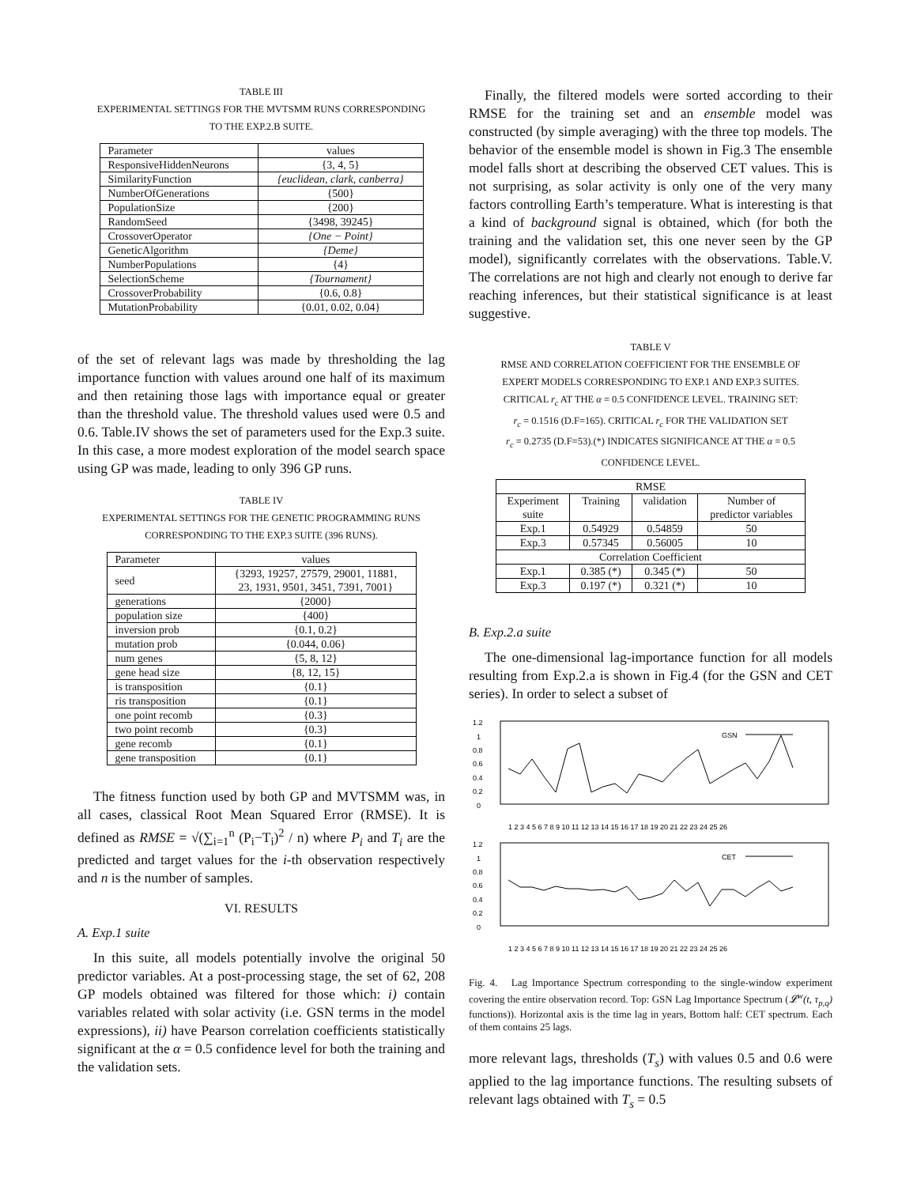TABLE III
EXPERIMENTAL SETTINGS FOR THE MVTSMM RUNS CORRESPONDING
TO THE EXP.2.B SUITE.
| Parameter | values |
| --- | --- |
| ResponsiveHiddenNeurons | {3, 4, 5} |
| SimilarityFunction | {euclidean, clark, canberra} |
| NumberOfGenerations | {500} |
| PopulationSize | {200} |
| RandomSeed | {3498, 39245} |
| CrossoverOperator | {One − Point} |
| GeneticAlgorithm | {Deme} |
| NumberPopulations | {4} |
| SelectionScheme | {Tournament} |
| CrossoverProbability | {0.6, 0.8} |
| MutationProbability | {0.01, 0.02, 0.04} |
of the set of relevant lags was made by thresholding the lag importance function with values around one half of its maximum and then retaining those lags with importance equal or greater than the threshold value. The threshold values used were 0.5 and 0.6. Table.IV shows the set of parameters used for the Exp.3 suite. In this case, a more modest exploration of the model search space using GP was made, leading to only 396 GP runs.
TABLE IV
EXPERIMENTAL SETTINGS FOR THE GENETIC PROGRAMMING RUNS
CORRESPONDING TO THE EXP.3 SUITE (396 RUNS).
| Parameter | values |
| --- | --- |
| seed | {3293, 19257, 27579, 29001, 11881, 23, 1931, 9501, 3451, 7391, 7001} |
| generations | {2000} |
| population size | {400} |
| inversion prob | {0.1, 0.2} |
| mutation prob | {0.044, 0.06} |
| num genes | {5, 8, 12} |
| gene head size | {8, 12, 15} |
| is transposition | {0.1} |
| ris transposition | {0.1} |
| one point recomb | {0.3} |
| two point recomb | {0.3} |
| gene recomb | {0.1} |
| gene transposition | {0.1} |
The fitness function used by both GP and MVTSMM was, in all cases, classical Root Mean Squared Error (RMSE). It is defined as RMSE = √(∑<sub>i=1</sub><sup>n</sup> (P<sub>i</sub>−T<sub>i</sub>)<sup>2</sup> / n) where P<sub>i</sub> and T<sub>i</sub> are the predicted and target values for the i-th observation respectively and n is the number of samples.
VI. RESULTS
A. Exp.1 suite
In this suite, all models potentially involve the original 50 predictor variables. At a post-processing stage, the set of 62, 208 GP models obtained was filtered for those which: i) contain variables related with solar activity (i.e. GSN terms in the model expressions), ii) have Pearson correlation coefficients statistically significant at the α = 0.5 confidence level for both the training and the validation sets.
Finally, the filtered models were sorted according to their RMSE for the training set and an ensemble model was constructed (by simple averaging) with the three top models. The behavior of the ensemble model is shown in Fig.3 The ensemble model falls short at describing the observed CET values. This is not surprising, as solar activity is only one of the very many factors controlling Earth’s temperature. What is interesting is that a kind of background signal is obtained, which (for both the training and the validation set, this one never seen by the GP model), significantly correlates with the observations. Table.V. The correlations are not high and clearly not enough to derive far reaching inferences, but their statistical significance is at least suggestive.
TABLE V
RMSE AND CORRELATION COEFFICIENT FOR THE ENSEMBLE OF
EXPERT MODELS CORRESPONDING TO EXP.1 AND EXP.3 SUITES.
CRITICAL r<sub>c</sub> AT THE α = 0.5 CONFIDENCE LEVEL. TRAINING SET:
r<sub>c</sub> = 0.1516 (D.F=165). CRITICAL r<sub>c</sub> FOR THE VALIDATION SET
r<sub>c</sub> = 0.2735 (D.F=53).(*) INDICATES SIGNIFICANCE AT THE α = 0.5
CONFIDENCE LEVEL.
| RMSE | | | |
| Experiment suite | Training | validation | Number of predictor variables |
| Exp.1 | 0.54929 | 0.54859 | 50 |
| Exp.3 | 0.57345 | 0.56005 | 10 |
| Correlation Coefficient | | | |
| Exp.1 | 0.385 (*) | 0.345 (*) | 50 |
| Exp.3 | 0.197 (*) | 0.321 (*) | 10 |
B. Exp.2.a suite
The one-dimensional lag-importance function for all models resulting from Exp.2.a is shown in Fig.4 (for the GSN and CET series). In order to select a subset of
1.2
1
0.8
0.6
0.4
0.2
0
GSN
1 2 3 4 5 6 7 8 9 10 11 12 13 14 15 16 17 18 19 20 21 22 23 24 25 26
1.2
1
0.8
0.6
0.4
0.2
0
CET
1 2 3 4 5 6 7 8 9 10 11 12 13 14 15 16 17 18 19 20 21 22 23 24 25 26
Fig. 4. Lag Importance Spectrum corresponding to the single-window experiment covering the entire observation record. Top: GSN Lag Importance Spectrum (𝓛<sup>w</sup>(t, τ<sub>p,q</sub>) functions)). Horizontal axis is the time lag in years, Bottom half: CET spectrum. Each of them contains 25 lags.
more relevant lags, thresholds (T<sub>s</sub>) with values 0.5 and 0.6 were applied to the lag importance functions. The resulting subsets of relevant lags obtained with T<sub>s</sub> = 0.5